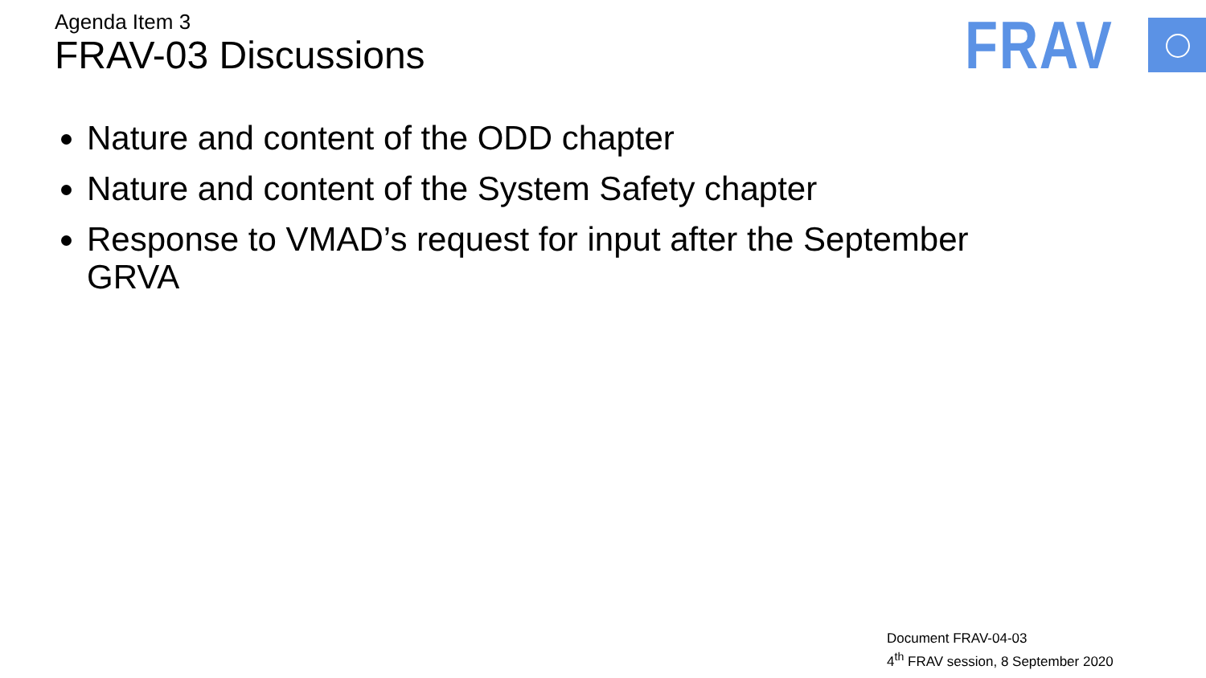Agenda Item 3
FRAV-03 Discussions
FRAV
Nature and content of the ODD chapter
Nature and content of the System Safety chapter
Response to VMAD’s request for input after the September GRVA
Document FRAV-04-03
4<sup>th</sup> FRAV session, 8 September 2020